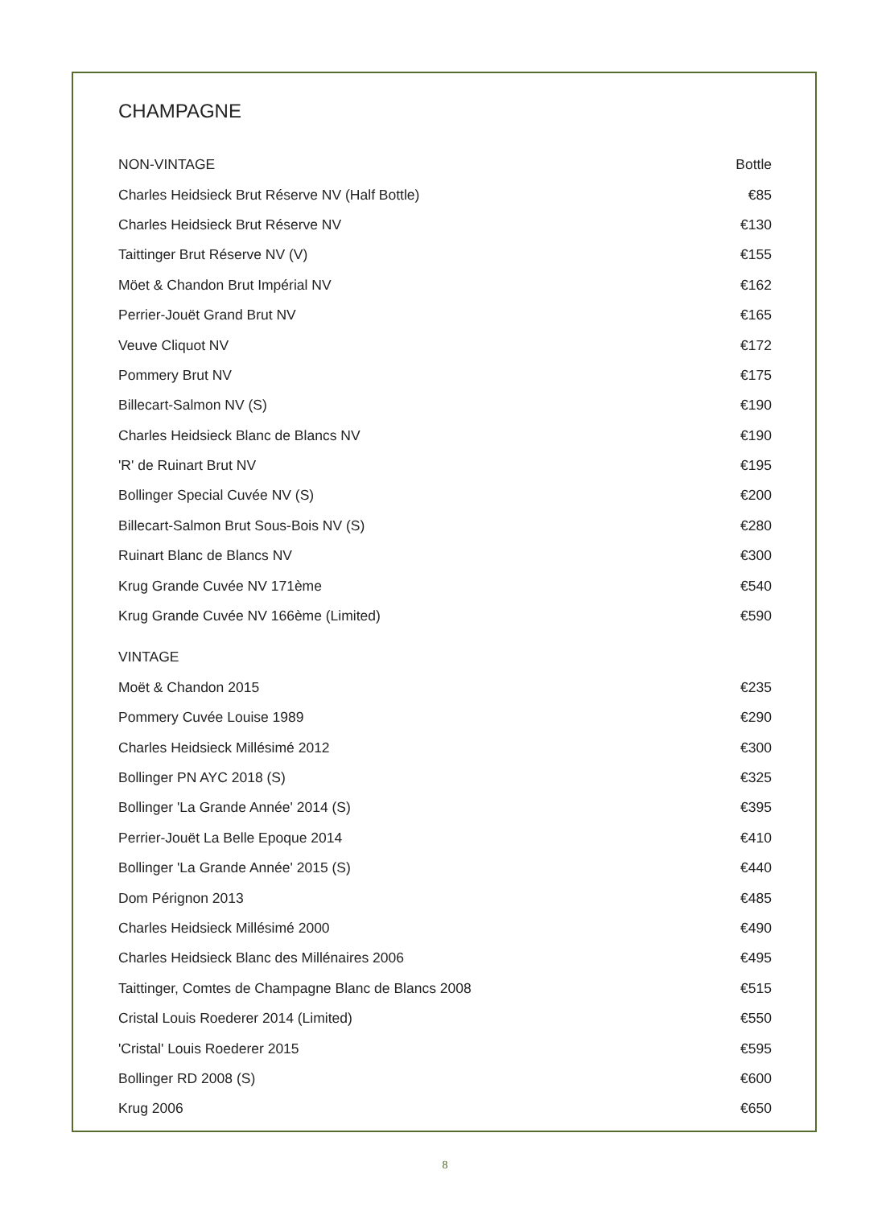CHAMPAGNE
| NON-VINTAGE | Bottle |
| --- | --- |
| Charles Heidsieck Brut Réserve NV (Half Bottle) | €85 |
| Charles Heidsieck Brut Réserve NV | €130 |
| Taittinger Brut Réserve NV (V) | €155 |
| Möet & Chandon Brut Impérial NV | €162 |
| Perrier-Jouët Grand Brut NV | €165 |
| Veuve Cliquot NV | €172 |
| Pommery Brut NV | €175 |
| Billecart-Salmon NV (S) | €190 |
| Charles Heidsieck Blanc de Blancs NV | €190 |
| 'R' de Ruinart Brut NV | €195 |
| Bollinger Special Cuvée NV (S) | €200 |
| Billecart-Salmon Brut Sous-Bois NV (S) | €280 |
| Ruinart Blanc de Blancs NV | €300 |
| Krug Grande Cuvée NV 171ème | €540 |
| Krug Grande Cuvée NV 166ème (Limited) | €590 |
| VINTAGE | |
| Moët & Chandon 2015 | €235 |
| Pommery Cuvée Louise 1989 | €290 |
| Charles Heidsieck Millésimé 2012 | €300 |
| Bollinger PN AYC 2018 (S) | €325 |
| Bollinger 'La Grande Année' 2014 (S) | €395 |
| Perrier-Jouët La Belle Epoque 2014 | €410 |
| Bollinger 'La Grande Année' 2015 (S) | €440 |
| Dom Pérignon 2013 | €485 |
| Charles Heidsieck Millésimé 2000 | €490 |
| Charles Heidsieck Blanc des Millénaires 2006 | €495 |
| Taittinger, Comtes de Champagne Blanc de Blancs 2008 | €515 |
| Cristal Louis Roederer 2014 (Limited) | €550 |
| 'Cristal' Louis Roederer 2015 | €595 |
| Bollinger RD 2008 (S) | €600 |
| Krug 2006 | €650 |
8